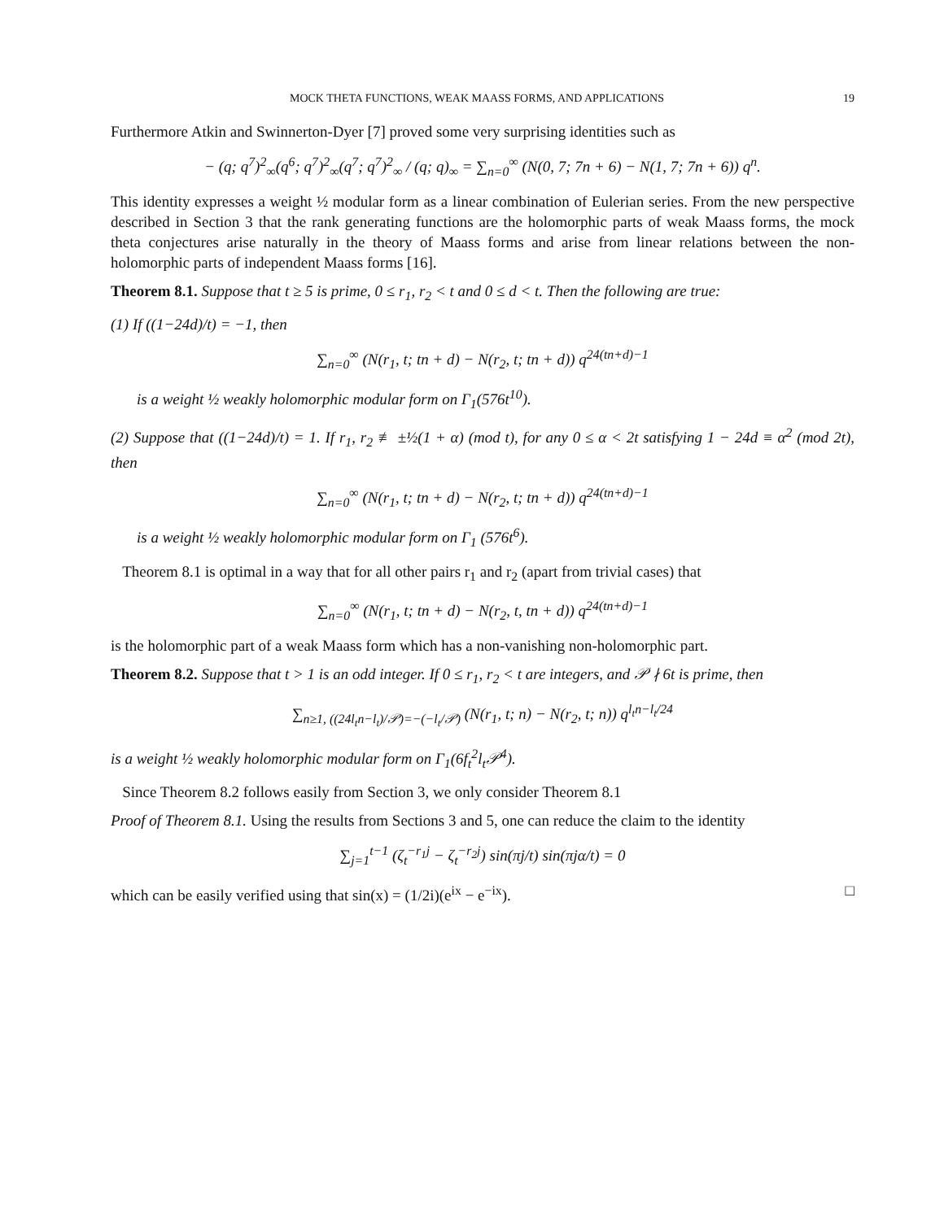MOCK THETA FUNCTIONS, WEAK MAASS FORMS, AND APPLICATIONS 19
Furthermore Atkin and Swinnerton-Dyer [7] proved some very surprising identities such as
− (q; q<sup>7</sup>)<sup>2</sup><sub>∞</sub>(q<sup>6</sup>; q<sup>7</sup>)<sup>2</sup><sub>∞</sub>(q<sup>7</sup>; q<sup>7</sup>)<sup>2</sup><sub>∞</sub> / (q; q)<sub>∞</sub> = ∑<sub>n=0</sub><sup>∞</sup> (N(0, 7; 7n + 6) − N(1, 7; 7n + 6)) q<sup>n</sup>.
This identity expresses a weight ½ modular form as a linear combination of Eulerian series. From the new perspective described in Section 3 that the rank generating functions are the holomorphic parts of weak Maass forms, the mock theta conjectures arise naturally in the theory of Maass forms and arise from linear relations between the non-holomorphic parts of independent Maass forms [16].
Theorem 8.1. Suppose that t ≥ 5 is prime, 0 ≤ r<sub>1</sub>, r<sub>2</sub> < t and 0 ≤ d < t. Then the following are true:
(1) If ((1−24d)/t) = −1, then
∑<sub>n=0</sub><sup>∞</sup> (N(r<sub>1</sub>, t; tn + d) − N(r<sub>2</sub>, t; tn + d)) q<sup>24(tn+d)−1</sup>
is a weight ½ weakly holomorphic modular form on Γ<sub>1</sub>(576t<sup>10</sup>).
(2) Suppose that ((1−24d)/t) = 1. If r<sub>1</sub>, r<sub>2</sub> ≢ ±½(1 + α) (mod t), for any 0 ≤ α < 2t satisfying 1 − 24d ≡ α<sup>2</sup> (mod 2t), then
∑<sub>n=0</sub><sup>∞</sup> (N(r<sub>1</sub>, t; tn + d) − N(r<sub>2</sub>, t; tn + d)) q<sup>24(tn+d)−1</sup>
is a weight ½ weakly holomorphic modular form on Γ<sub>1</sub> (576t<sup>6</sup>).
Theorem 8.1 is optimal in a way that for all other pairs r<sub>1</sub> and r<sub>2</sub> (apart from trivial cases) that
∑<sub>n=0</sub><sup>∞</sup> (N(r<sub>1</sub>, t; tn + d) − N(r<sub>2</sub>, t, tn + d)) q<sup>24(tn+d)−1</sup>
is the holomorphic part of a weak Maass form which has a non-vanishing non-holomorphic part.
Theorem 8.2. Suppose that t > 1 is an odd integer. If 0 ≤ r<sub>1</sub>, r<sub>2</sub> < t are integers, and 𝒫 ∤ 6t is prime, then
∑<sub>n≥1, ((24l<sub>t</sub>n−l<sub>t</sub>)/𝒫)=−(−l<sub>t</sub>/𝒫)</sub> (N(r<sub>1</sub>, t; n) − N(r<sub>2</sub>, t; n)) q<sup>l<sub>t</sub>n−l<sub>t</sub>/24</sup>
is a weight ½ weakly holomorphic modular form on Γ<sub>1</sub>(6f<sub>t</sub><sup>2</sup>l<sub>t</sub>𝒫<sup>4</sup>).
Since Theorem 8.2 follows easily from Section 3, we only consider Theorem 8.1
Proof of Theorem 8.1. Using the results from Sections 3 and 5, one can reduce the claim to the identity
∑<sub>j=1</sub><sup>t−1</sup> (ζ<sub>t</sub><sup>−r<sub>1</sub>j</sup> − ζ<sub>t</sub><sup>−r<sub>2</sub>j</sup>) sin(πj/t) sin(πjα/t) = 0
which can be easily verified using that sin(x) = (1/2i)(e<sup>ix</sup> − e<sup>−ix</sup>). □